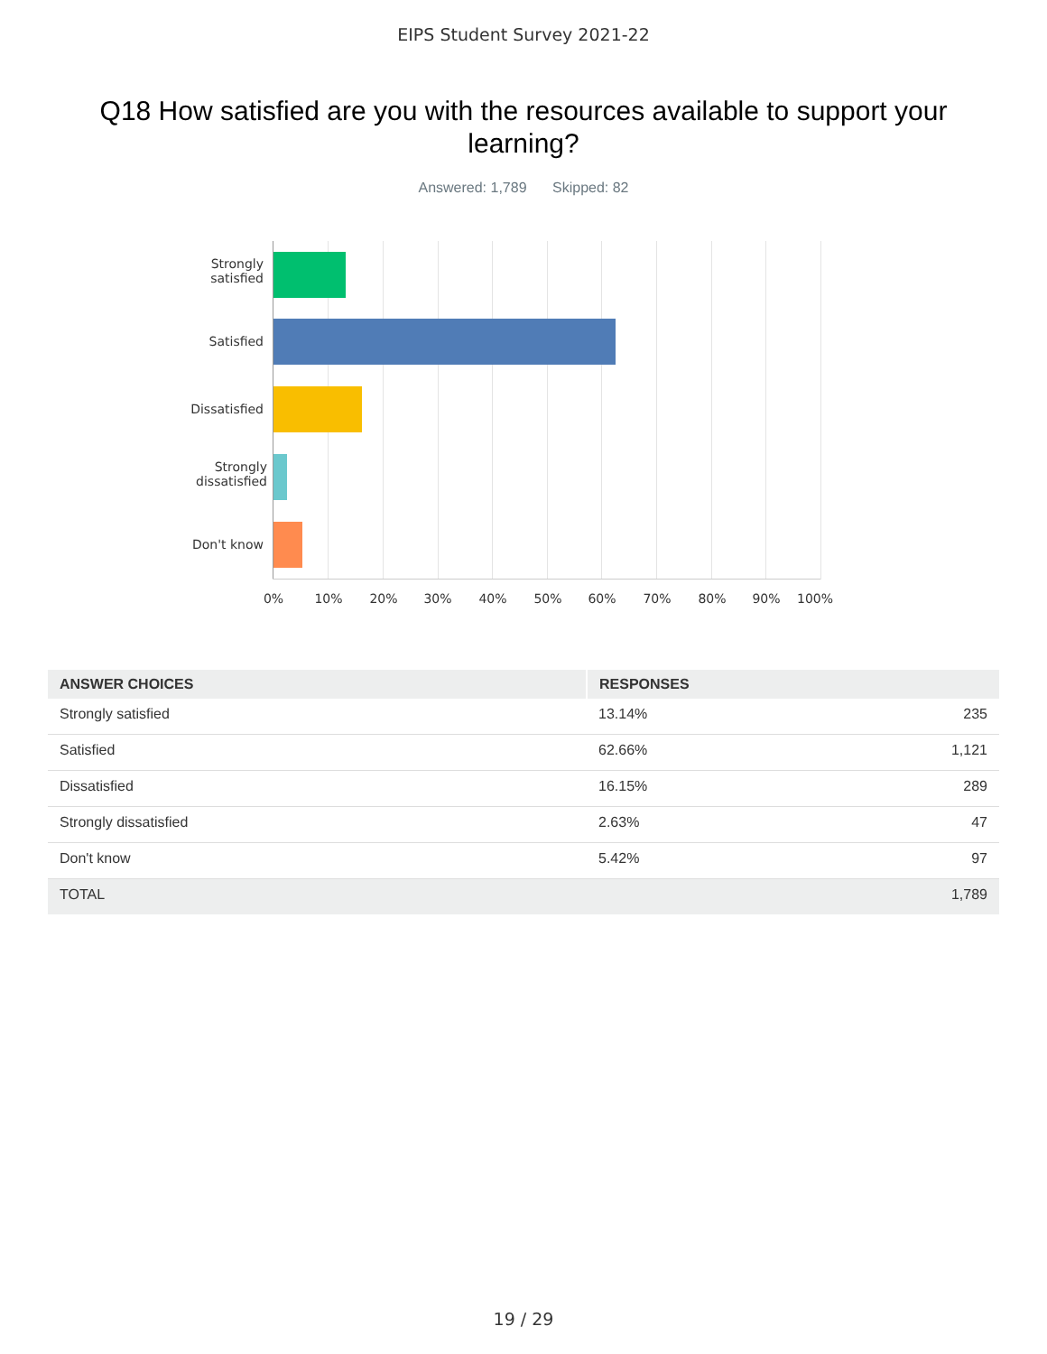EIPS Student Survey 2021-22
Q18 How satisfied are you with the resources available to support your learning?
Answered: 1,789 Skipped: 82
Strongly
satisfied
Satisfied
Dissatisfied
Strongly
dissatisfied
Don't know
0% 10% 20% 30% 40% 50% 60% 70% 80% 90% 100%
| ANSWER CHOICES | RESPONSES | |
| --- | --- | --- |
| Strongly satisfied | 13.14% | 235 |
| Satisfied | 62.66% | 1,121 |
| Dissatisfied | 16.15% | 289 |
| Strongly dissatisfied | 2.63% | 47 |
| Don't know | 5.42% | 97 |
| TOTAL | | 1,789 |
19 / 29